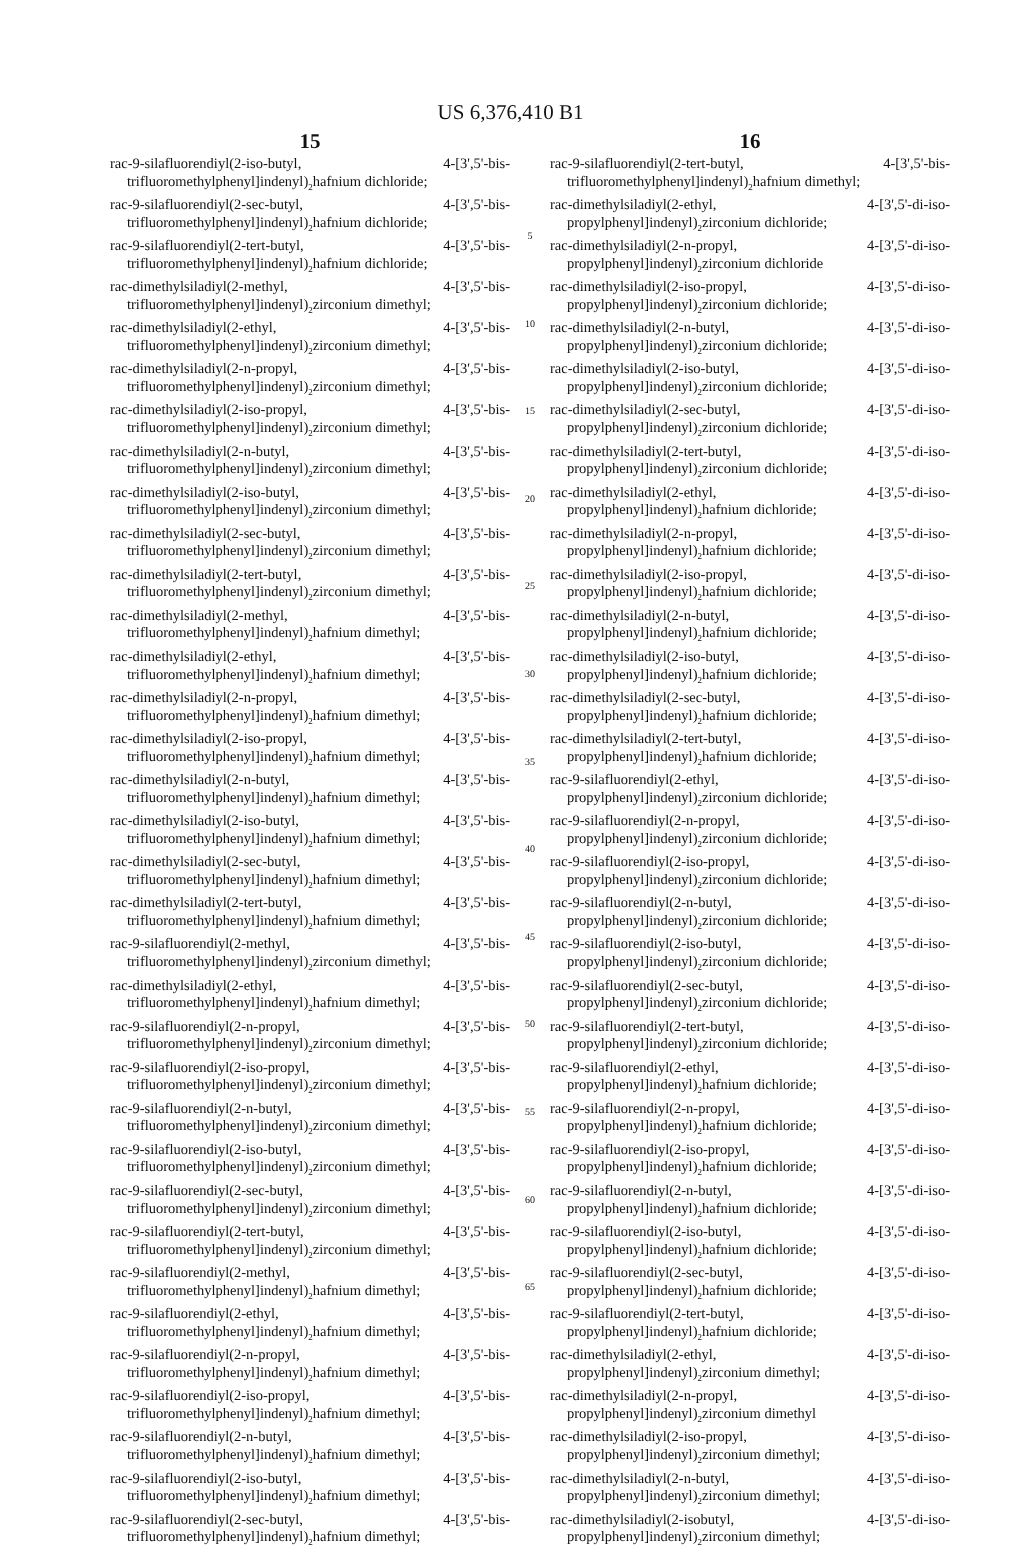US 6,376,410 B1
15
rac-9-silafluorendiyl(2-iso-butyl, 4-[3',5'-bis-trifluoromethylphenyl]indenyl)<sub>2</sub>hafnium dichloride;
rac-9-silafluorendiyl(2-sec-butyl, 4-[3',5'-bis-trifluoromethylphenyl]indenyl)<sub>2</sub>hafnium dichloride;
rac-9-silafluorendiyl(2-tert-butyl, 4-[3',5'-bis-trifluoromethylphenyl]indenyl)<sub>2</sub>hafnium dichloride;
rac-dimethylsiladiyl(2-methyl, 4-[3',5'-bis-trifluoromethylphenyl]indenyl)<sub>2</sub>zirconium dimethyl;
rac-dimethylsiladiyl(2-ethyl, 4-[3',5'-bis-trifluoromethylphenyl]indenyl)<sub>2</sub>zirconium dimethyl;
rac-dimethylsiladiyl(2-n-propyl, 4-[3',5'-bis-trifluoromethylphenyl]indenyl)<sub>2</sub>zirconium dimethyl;
rac-dimethylsiladiyl(2-iso-propyl, 4-[3',5'-bis-trifluoromethylphenyl]indenyl)<sub>2</sub>zirconium dimethyl;
rac-dimethylsiladiyl(2-n-butyl, 4-[3',5'-bis-trifluoromethylphenyl]indenyl)<sub>2</sub>zirconium dimethyl;
rac-dimethylsiladiyl(2-iso-butyl, 4-[3',5'-bis-trifluoromethylphenyl]indenyl)<sub>2</sub>zirconium dimethyl;
rac-dimethylsiladiyl(2-sec-butyl, 4-[3',5'-bis-trifluoromethylphenyl]indenyl)<sub>2</sub>zirconium dimethyl;
rac-dimethylsiladiyl(2-tert-butyl, 4-[3',5'-bis-trifluoromethylphenyl]indenyl)<sub>2</sub>zirconium dimethyl;
rac-dimethylsiladiyl(2-methyl, 4-[3',5'-bis-trifluoromethylphenyl]indenyl)<sub>2</sub>hafnium dimethyl;
rac-dimethylsiladiyl(2-ethyl, 4-[3',5'-bis-trifluoromethylphenyl]indenyl)<sub>2</sub>hafnium dimethyl;
rac-dimethylsiladiyl(2-n-propyl, 4-[3',5'-bis-trifluoromethylphenyl]indenyl)<sub>2</sub>hafnium dimethyl;
rac-dimethylsiladiyl(2-iso-propyl, 4-[3',5'-bis-trifluoromethylphenyl]indenyl)<sub>2</sub>hafnium dimethyl;
rac-dimethylsiladiyl(2-n-butyl, 4-[3',5'-bis-trifluoromethylphenyl]indenyl)<sub>2</sub>hafnium dimethyl;
rac-dimethylsiladiyl(2-iso-butyl, 4-[3',5'-bis-trifluoromethylphenyl]indenyl)<sub>2</sub>hafnium dimethyl;
rac-dimethylsiladiyl(2-sec-butyl, 4-[3',5'-bis-trifluoromethylphenyl]indenyl)<sub>2</sub>hafnium dimethyl;
rac-dimethylsiladiyl(2-tert-butyl, 4-[3',5'-bis-trifluoromethylphenyl]indenyl)<sub>2</sub>hafnium dimethyl;
rac-9-silafluorendiyl(2-methyl, 4-[3',5'-bis-trifluoromethylphenyl]indenyl)<sub>2</sub>zirconium dimethyl;
rac-dimethylsiladiyl(2-ethyl, 4-[3',5'-bis-trifluoromethylphenyl]indenyl)<sub>2</sub>hafnium dimethyl;
rac-9-silafluorendiyl(2-n-propyl, 4-[3',5'-bis-trifluoromethylphenyl]indenyl)<sub>2</sub>zirconium dimethyl;
rac-9-silafluorendiyl(2-iso-propyl, 4-[3',5'-bis-trifluoromethylphenyl]indenyl)<sub>2</sub>zirconium dimethyl;
rac-9-silafluorendiyl(2-n-butyl, 4-[3',5'-bis-trifluoromethylphenyl]indenyl)<sub>2</sub>zirconium dimethyl;
rac-9-silafluorendiyl(2-iso-butyl, 4-[3',5'-bis-trifluoromethylphenyl]indenyl)<sub>2</sub>zirconium dimethyl;
rac-9-silafluorendiyl(2-sec-butyl, 4-[3',5'-bis-trifluoromethylphenyl]indenyl)<sub>2</sub>zirconium dimethyl;
rac-9-silafluorendiyl(2-tert-butyl, 4-[3',5'-bis-trifluoromethylphenyl]indenyl)<sub>2</sub>zirconium dimethyl;
rac-9-silafluorendiyl(2-methyl, 4-[3',5'-bis-trifluoromethylphenyl]indenyl)<sub>2</sub>hafnium dimethyl;
rac-9-silafluorendiyl(2-ethyl, 4-[3',5'-bis-trifluoromethylphenyl]indenyl)<sub>2</sub>hafnium dimethyl;
rac-9-silafluorendiyl(2-n-propyl, 4-[3',5'-bis-trifluoromethylphenyl]indenyl)<sub>2</sub>hafnium dimethyl;
rac-9-silafluorendiyl(2-iso-propyl, 4-[3',5'-bis-trifluoromethylphenyl]indenyl)<sub>2</sub>hafnium dimethyl;
rac-9-silafluorendiyl(2-n-butyl, 4-[3',5'-bis-trifluoromethylphenyl]indenyl)<sub>2</sub>hafnium dimethyl;
rac-9-silafluorendiyl(2-iso-butyl, 4-[3',5'-bis-trifluoromethylphenyl]indenyl)<sub>2</sub>hafnium dimethyl;
rac-9-silafluorendiyl(2-sec-butyl, 4-[3',5'-bis-trifluoromethylphenyl]indenyl)<sub>2</sub>hafnium dimethyl;
5
10
15
20
25
30
35
40
45
50
55
60
65
16
rac-9-silafluorendiyl(2-tert-butyl, 4-[3',5'-bis-trifluoromethylphenyl]indenyl)<sub>2</sub>hafnium dimethyl;
rac-dimethylsiladiyl(2-ethyl, 4-[3',5'-di-iso-propylphenyl]indenyl)<sub>2</sub>zirconium dichloride;
rac-dimethylsiladiyl(2-n-propyl, 4-[3',5'-di-iso-propylphenyl]indenyl)<sub>2</sub>zirconium dichloride
rac-dimethylsiladiyl(2-iso-propyl, 4-[3',5'-di-iso-propylphenyl]indenyl)<sub>2</sub>zirconium dichloride;
rac-dimethylsiladiyl(2-n-butyl, 4-[3',5'-di-iso-propylphenyl]indenyl)<sub>2</sub>zirconium dichloride;
rac-dimethylsiladiyl(2-iso-butyl, 4-[3',5'-di-iso-propylphenyl]indenyl)<sub>2</sub>zirconium dichloride;
rac-dimethylsiladiyl(2-sec-butyl, 4-[3',5'-di-iso-propylphenyl]indenyl)<sub>2</sub>zirconium dichloride;
rac-dimethylsiladiyl(2-tert-butyl, 4-[3',5'-di-iso-propylphenyl]indenyl)<sub>2</sub>zirconium dichloride;
rac-dimethylsiladiyl(2-ethyl, 4-[3',5'-di-iso-propylphenyl]indenyl)<sub>2</sub>hafnium dichloride;
rac-dimethylsiladiyl(2-n-propyl, 4-[3',5'-di-iso-propylphenyl]indenyl)<sub>2</sub>hafnium dichloride;
rac-dimethylsiladiyl(2-iso-propyl, 4-[3',5'-di-iso-propylphenyl]indenyl)<sub>2</sub>hafnium dichloride;
rac-dimethylsiladiyl(2-n-butyl, 4-[3',5'-di-iso-propylphenyl]indenyl)<sub>2</sub>hafnium dichloride;
rac-dimethylsiladiyl(2-iso-butyl, 4-[3',5'-di-iso-propylphenyl]indenyl)<sub>2</sub>hafnium dichloride;
rac-dimethylsiladiyl(2-sec-butyl, 4-[3',5'-di-iso-propylphenyl]indenyl)<sub>2</sub>hafnium dichloride;
rac-dimethylsiladiyl(2-tert-butyl, 4-[3',5'-di-iso-propylphenyl]indenyl)<sub>2</sub>hafnium dichloride;
rac-9-silafluorendiyl(2-ethyl, 4-[3',5'-di-iso-propylphenyl]indenyl)<sub>2</sub>zirconium dichloride;
rac-9-silafluorendiyl(2-n-propyl, 4-[3',5'-di-iso-propylphenyl]indenyl)<sub>2</sub>zirconium dichloride;
rac-9-silafluorendiyl(2-iso-propyl, 4-[3',5'-di-iso-propylphenyl]indenyl)<sub>2</sub>zirconium dichloride;
rac-9-silafluorendiyl(2-n-butyl, 4-[3',5'-di-iso-propylphenyl]indenyl)<sub>2</sub>zirconium dichloride;
rac-9-silafluorendiyl(2-iso-butyl, 4-[3',5'-di-iso-propylphenyl]indenyl)<sub>2</sub>zirconium dichloride;
rac-9-silafluorendiyl(2-sec-butyl, 4-[3',5'-di-iso-propylphenyl]indenyl)<sub>2</sub>zirconium dichloride;
rac-9-silafluorendiyl(2-tert-butyl, 4-[3',5'-di-iso-propylphenyl]indenyl)<sub>2</sub>zirconium dichloride;
rac-9-silafluorendiyl(2-ethyl, 4-[3',5'-di-iso-propylphenyl]indenyl)<sub>2</sub>hafnium dichloride;
rac-9-silafluorendiyl(2-n-propyl, 4-[3',5'-di-iso-propylphenyl]indenyl)<sub>2</sub>hafnium dichloride;
rac-9-silafluorendiyl(2-iso-propyl, 4-[3',5'-di-iso-propylphenyl]indenyl)<sub>2</sub>hafnium dichloride;
rac-9-silafluorendiyl(2-n-butyl, 4-[3',5'-di-iso-propylphenyl]indenyl)<sub>2</sub>hafnium dichloride;
rac-9-silafluorendiyl(2-iso-butyl, 4-[3',5'-di-iso-propylphenyl]indenyl)<sub>2</sub>hafnium dichloride;
rac-9-silafluorendiyl(2-sec-butyl, 4-[3',5'-di-iso-propylphenyl]indenyl)<sub>2</sub>hafnium dichloride;
rac-9-silafluorendiyl(2-tert-butyl, 4-[3',5'-di-iso-propylphenyl]indenyl)<sub>2</sub>hafnium dichloride;
rac-dimethylsiladiyl(2-ethyl, 4-[3',5'-di-iso-propylphenyl]indenyl)<sub>2</sub>zirconium dimethyl;
rac-dimethylsiladiyl(2-n-propyl, 4-[3',5'-di-iso-propylphenyl]indenyl)<sub>2</sub>zirconium dimethyl
rac-dimethylsiladiyl(2-iso-propyl, 4-[3',5'-di-iso-propylphenyl]indenyl)<sub>2</sub>zirconium dimethyl;
rac-dimethylsiladiyl(2-n-butyl, 4-[3',5'-di-iso-propylphenyl]indenyl)<sub>2</sub>zirconium dimethyl;
rac-dimethylsiladiyl(2-isobutyl, 4-[3',5'-di-iso-propylphenyl]indenyl)<sub>2</sub>zirconium dimethyl;